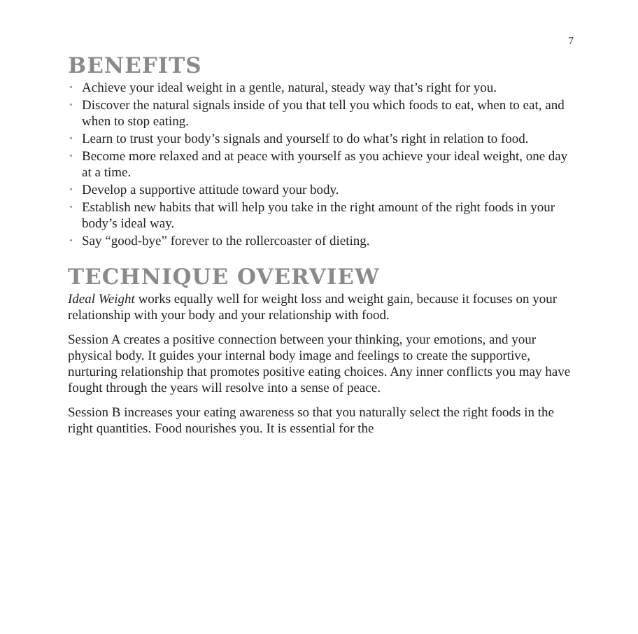7
BENEFITS
• Achieve your ideal weight in a gentle, natural, steady way that’s right for you.
• Discover the natural signals inside of you that tell you which foods to eat, when to eat, and when to stop eating.
• Learn to trust your body’s signals and yourself to do what’s right in relation to food.
• Become more relaxed and at peace with yourself as you achieve your ideal weight, one day at a time.
• Develop a supportive attitude toward your body.
• Establish new habits that will help you take in the right amount of the right foods in your body’s ideal way.
• Say “good-bye” forever to the rollercoaster of dieting.
TECHNIQUE OVERVIEW
Ideal Weight works equally well for weight loss and weight gain, because it focuses on your relationship with your body and your relationship with food.
Session A creates a positive connection between your thinking, your emotions, and your physical body. It guides your internal body image and feelings to create the supportive, nurturing relationship that promotes positive eating choices. Any inner conflicts you may have fought through the years will resolve into a sense of peace.
Session B increases your eating awareness so that you naturally select the right foods in the right quantities. Food nourishes you. It is essential for the